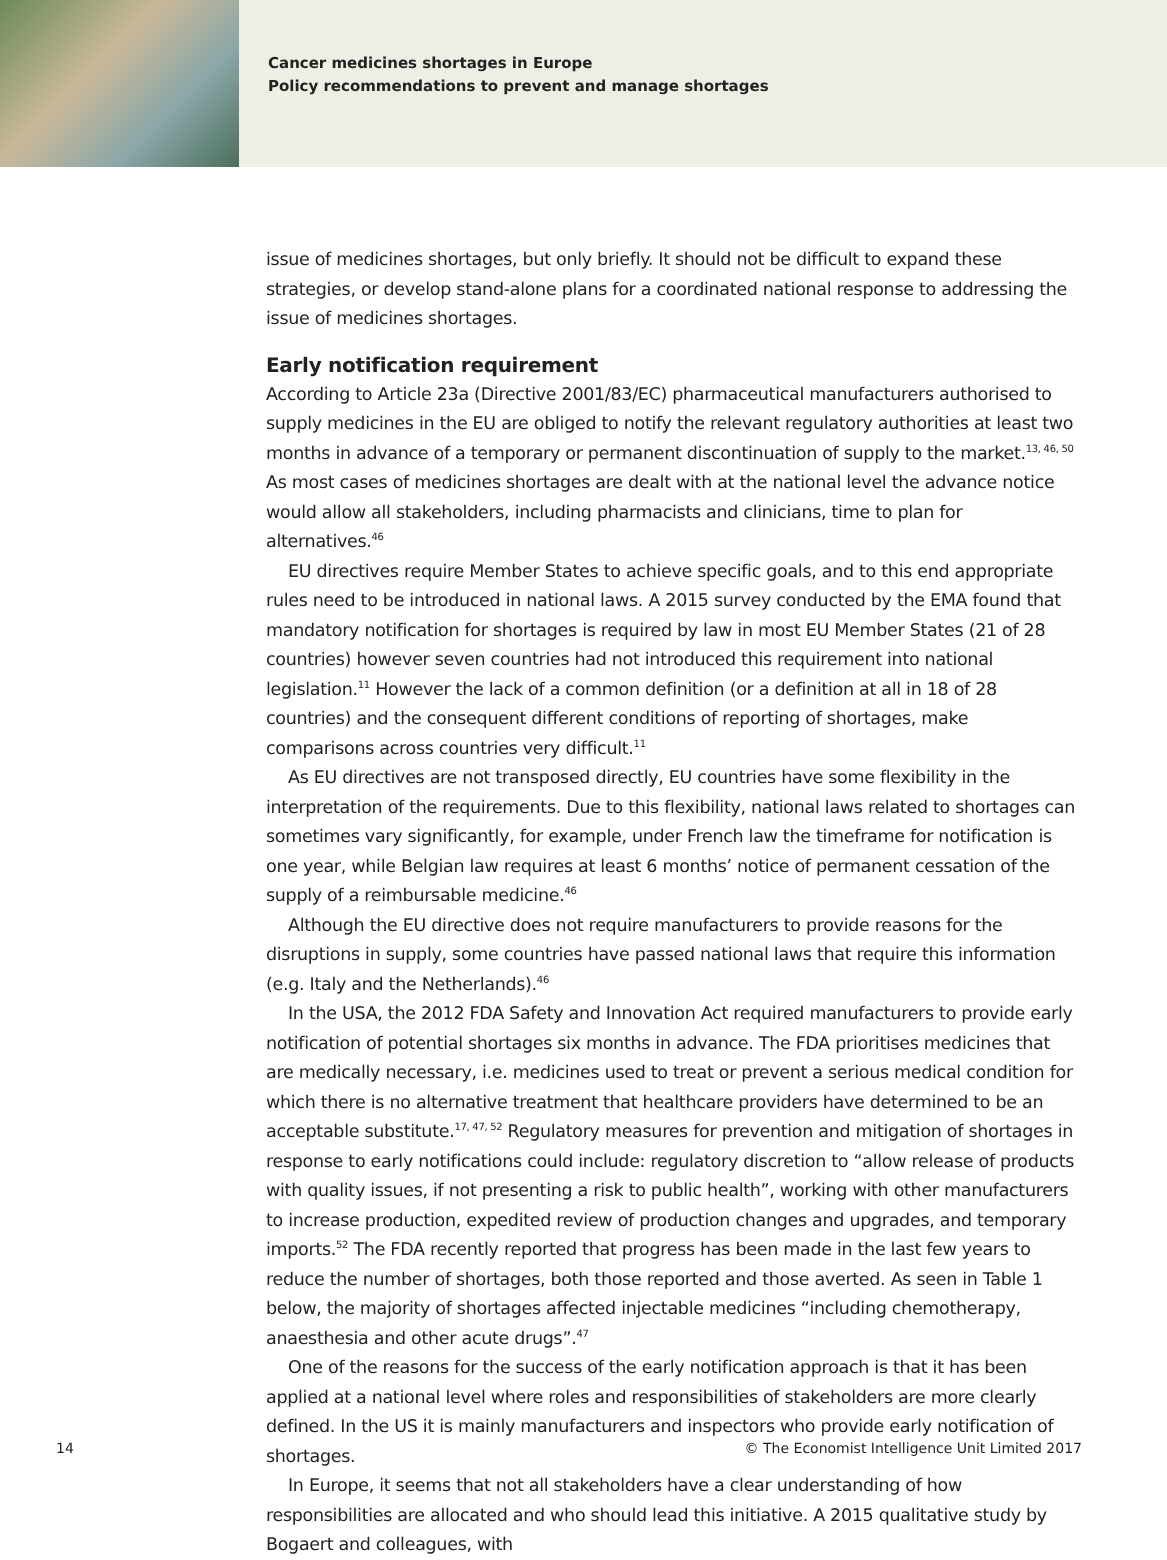Cancer medicines shortages in Europe
Policy recommendations to prevent and manage shortages
issue of medicines shortages, but only briefly. It should not be difficult to expand these strategies, or develop stand-alone plans for a coordinated national response to addressing the issue of medicines shortages.
Early notification requirement
According to Article 23a (Directive 2001/83/EC) pharmaceutical manufacturers authorised to supply medicines in the EU are obliged to notify the relevant regulatory authorities at least two months in advance of a temporary or permanent discontinuation of supply to the market.<sup>13, 46, 50</sup> As most cases of medicines shortages are dealt with at the national level the advance notice would allow all stakeholders, including pharmacists and clinicians, time to plan for alternatives.<sup>46</sup>
EU directives require Member States to achieve specific goals, and to this end appropriate rules need to be introduced in national laws. A 2015 survey conducted by the EMA found that mandatory notification for shortages is required by law in most EU Member States (21 of 28 countries) however seven countries had not introduced this requirement into national legislation.<sup>11</sup> However the lack of a common definition (or a definition at all in 18 of 28 countries) and the consequent different conditions of reporting of shortages, make comparisons across countries very difficult.<sup>11</sup>
As EU directives are not transposed directly, EU countries have some flexibility in the interpretation of the requirements. Due to this flexibility, national laws related to shortages can sometimes vary significantly, for example, under French law the timeframe for notification is one year, while Belgian law requires at least 6 months’ notice of permanent cessation of the supply of a reimbursable medicine.<sup>46</sup>
Although the EU directive does not require manufacturers to provide reasons for the disruptions in supply, some countries have passed national laws that require this information (e.g. Italy and the Netherlands).<sup>46</sup>
In the USA, the 2012 FDA Safety and Innovation Act required manufacturers to provide early notification of potential shortages six months in advance. The FDA prioritises medicines that are medically necessary, i.e. medicines used to treat or prevent a serious medical condition for which there is no alternative treatment that healthcare providers have determined to be an acceptable substitute.<sup>17, 47, 52</sup> Regulatory measures for prevention and mitigation of shortages in response to early notifications could include: regulatory discretion to “allow release of products with quality issues, if not presenting a risk to public health”, working with other manufacturers to increase production, expedited review of production changes and upgrades, and temporary imports.<sup>52</sup> The FDA recently reported that progress has been made in the last few years to reduce the number of shortages, both those reported and those averted. As seen in Table 1 below, the majority of shortages affected injectable medicines “including chemotherapy, anaesthesia and other acute drugs”.<sup>47</sup>
One of the reasons for the success of the early notification approach is that it has been applied at a national level where roles and responsibilities of stakeholders are more clearly defined. In the US it is mainly manufacturers and inspectors who provide early notification of shortages.
In Europe, it seems that not all stakeholders have a clear understanding of how responsibilities are allocated and who should lead this initiative. A 2015 qualitative study by Bogaert and colleagues, with
14 © The Economist Intelligence Unit Limited 2017